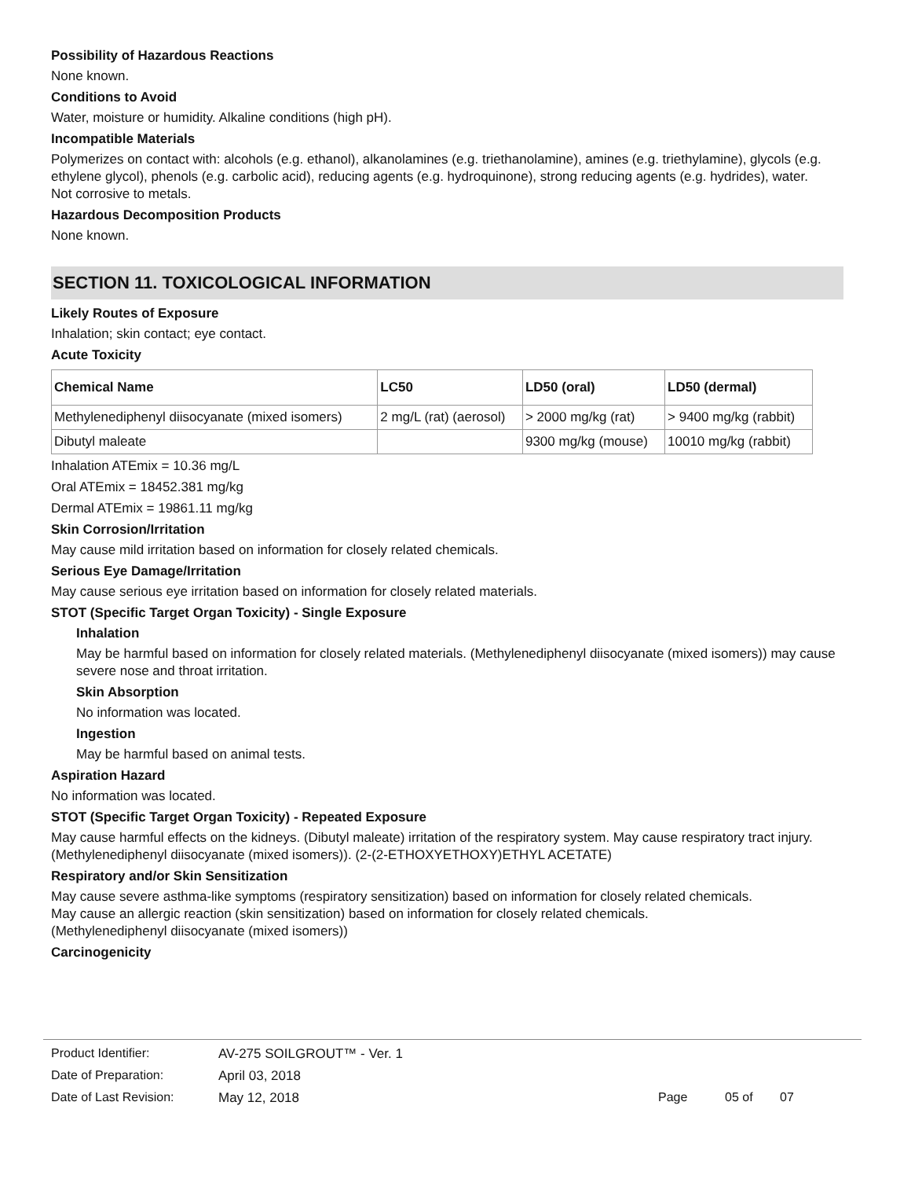Possibility of Hazardous Reactions
None known.
Conditions to Avoid
Water, moisture or humidity. Alkaline conditions (high pH).
Incompatible Materials
Polymerizes on contact with: alcohols (e.g. ethanol), alkanolamines (e.g. triethanolamine), amines (e.g. triethylamine), glycols (e.g. ethylene glycol), phenols (e.g. carbolic acid), reducing agents (e.g. hydroquinone), strong reducing agents (e.g. hydrides), water.
Not corrosive to metals.
Hazardous Decomposition Products
None known.
SECTION 11. TOXICOLOGICAL INFORMATION
Likely Routes of Exposure
Inhalation; skin contact; eye contact.
Acute Toxicity
| Chemical Name | LC50 | LD50 (oral) | LD50 (dermal) |
| --- | --- | --- | --- |
| Methylenediphenyl diisocyanate (mixed isomers) | 2 mg/L (rat) (aerosol) | > 2000 mg/kg (rat) | > 9400 mg/kg (rabbit) |
| Dibutyl maleate | | 9300 mg/kg (mouse) | 10010 mg/kg (rabbit) |
Inhalation ATEmix = 10.36 mg/L
Oral ATEmix = 18452.381 mg/kg
Dermal ATEmix = 19861.11 mg/kg
Skin Corrosion/Irritation
May cause mild irritation based on information for closely related chemicals.
Serious Eye Damage/Irritation
May cause serious eye irritation based on information for closely related materials.
STOT (Specific Target Organ Toxicity) - Single Exposure
Inhalation
May be harmful based on information for closely related materials. (Methylenediphenyl diisocyanate (mixed isomers)) may cause severe nose and throat irritation.
Skin Absorption
No information was located.
Ingestion
May be harmful based on animal tests.
Aspiration Hazard
No information was located.
STOT (Specific Target Organ Toxicity) - Repeated Exposure
May cause harmful effects on the kidneys. (Dibutyl maleate) irritation of the respiratory system. May cause respiratory tract injury. (Methylenediphenyl diisocyanate (mixed isomers)). (2-(2-ETHOXYETHOXY)ETHYL ACETATE)
Respiratory and/or Skin Sensitization
May cause severe asthma-like symptoms (respiratory sensitization) based on information for closely related chemicals.
May cause an allergic reaction (skin sensitization) based on information for closely related chemicals.
(Methylenediphenyl diisocyanate (mixed isomers))
Carcinogenicity
Product Identifier: AV-275 SOILGROUT™ - Ver. 1
Date of Preparation: April 03, 2018
Date of Last Revision: May 12, 2018 Page 05 of 07